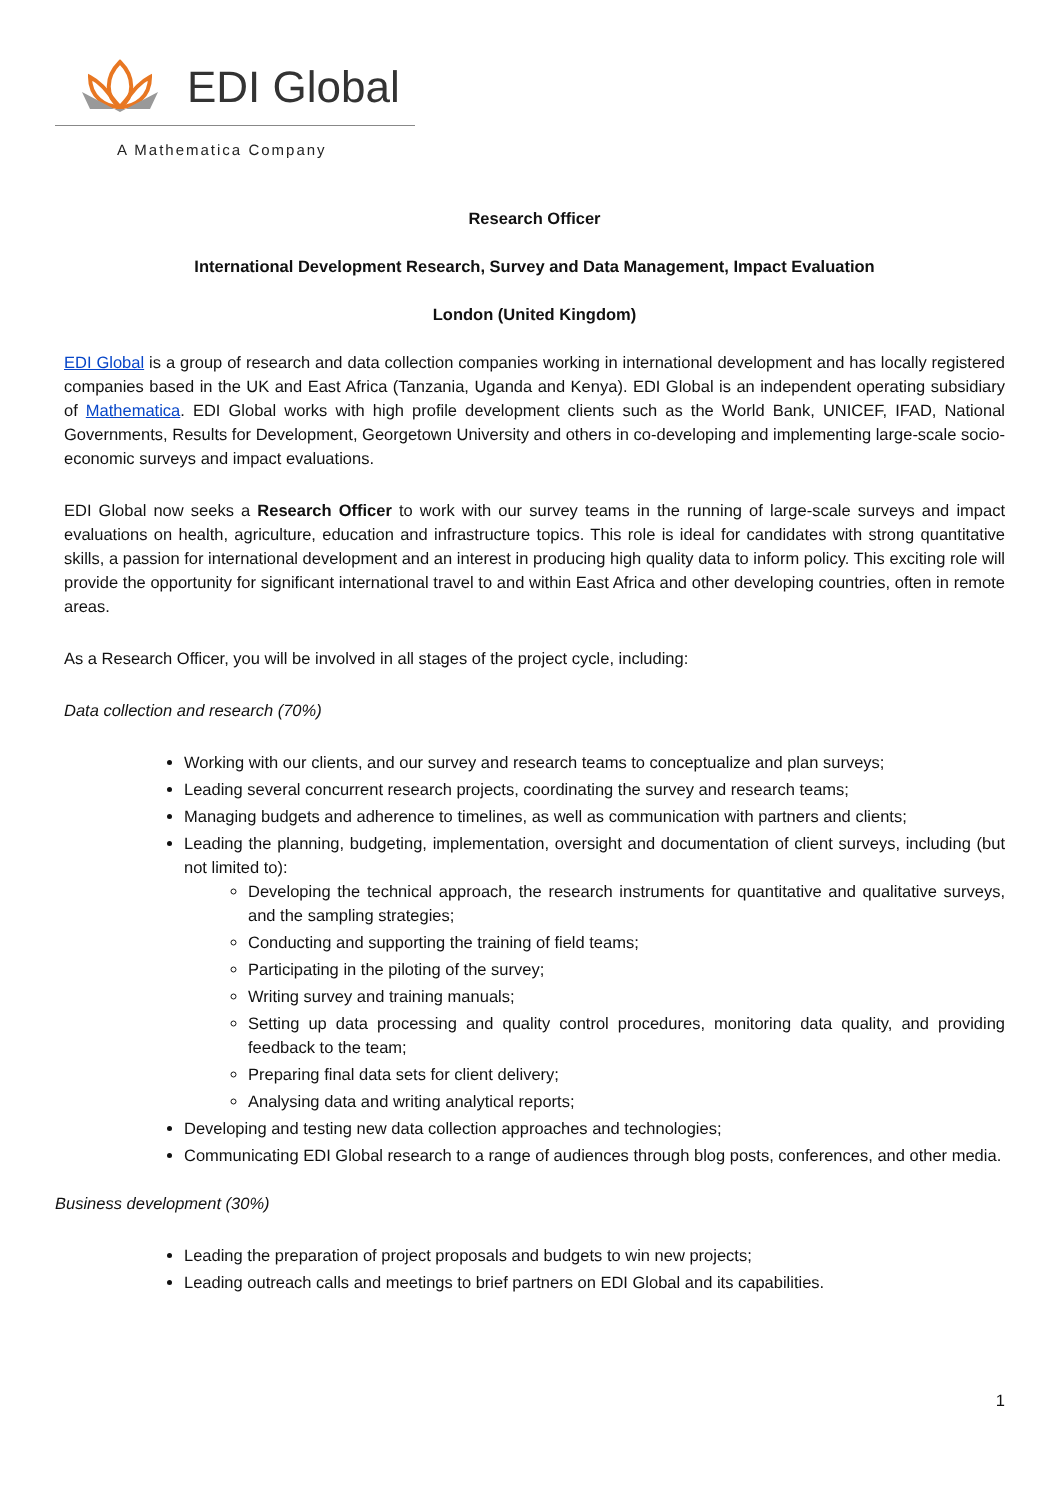EDI Global
A Mathematica Company
Research Officer
International Development Research, Survey and Data Management, Impact Evaluation
London (United Kingdom)
EDI Global is a group of research and data collection companies working in international development and has locally registered companies based in the UK and East Africa (Tanzania, Uganda and Kenya). EDI Global is an independent operating subsidiary of Mathematica. EDI Global works with high profile development clients such as the World Bank, UNICEF, IFAD, National Governments, Results for Development, Georgetown University and others in co-developing and implementing large-scale socio-economic surveys and impact evaluations.
EDI Global now seeks a Research Officer to work with our survey teams in the running of large-scale surveys and impact evaluations on health, agriculture, education and infrastructure topics. This role is ideal for candidates with strong quantitative skills, a passion for international development and an interest in producing high quality data to inform policy. This exciting role will provide the opportunity for significant international travel to and within East Africa and other developing countries, often in remote areas.
As a Research Officer, you will be involved in all stages of the project cycle, including:
Data collection and research (70%)
Working with our clients, and our survey and research teams to conceptualize and plan surveys;
Leading several concurrent research projects, coordinating the survey and research teams;
Managing budgets and adherence to timelines, as well as communication with partners and clients;
Leading the planning, budgeting, implementation, oversight and documentation of client surveys, including (but not limited to):
Developing the technical approach, the research instruments for quantitative and qualitative surveys, and the sampling strategies;
Conducting and supporting the training of field teams;
Participating in the piloting of the survey;
Writing survey and training manuals;
Setting up data processing and quality control procedures, monitoring data quality, and providing feedback to the team;
Preparing final data sets for client delivery;
Analysing data and writing analytical reports;
Developing and testing new data collection approaches and technologies;
Communicating EDI Global research to a range of audiences through blog posts, conferences, and other media.
Business development (30%)
Leading the preparation of project proposals and budgets to win new projects;
Leading outreach calls and meetings to brief partners on EDI Global and its capabilities.
1